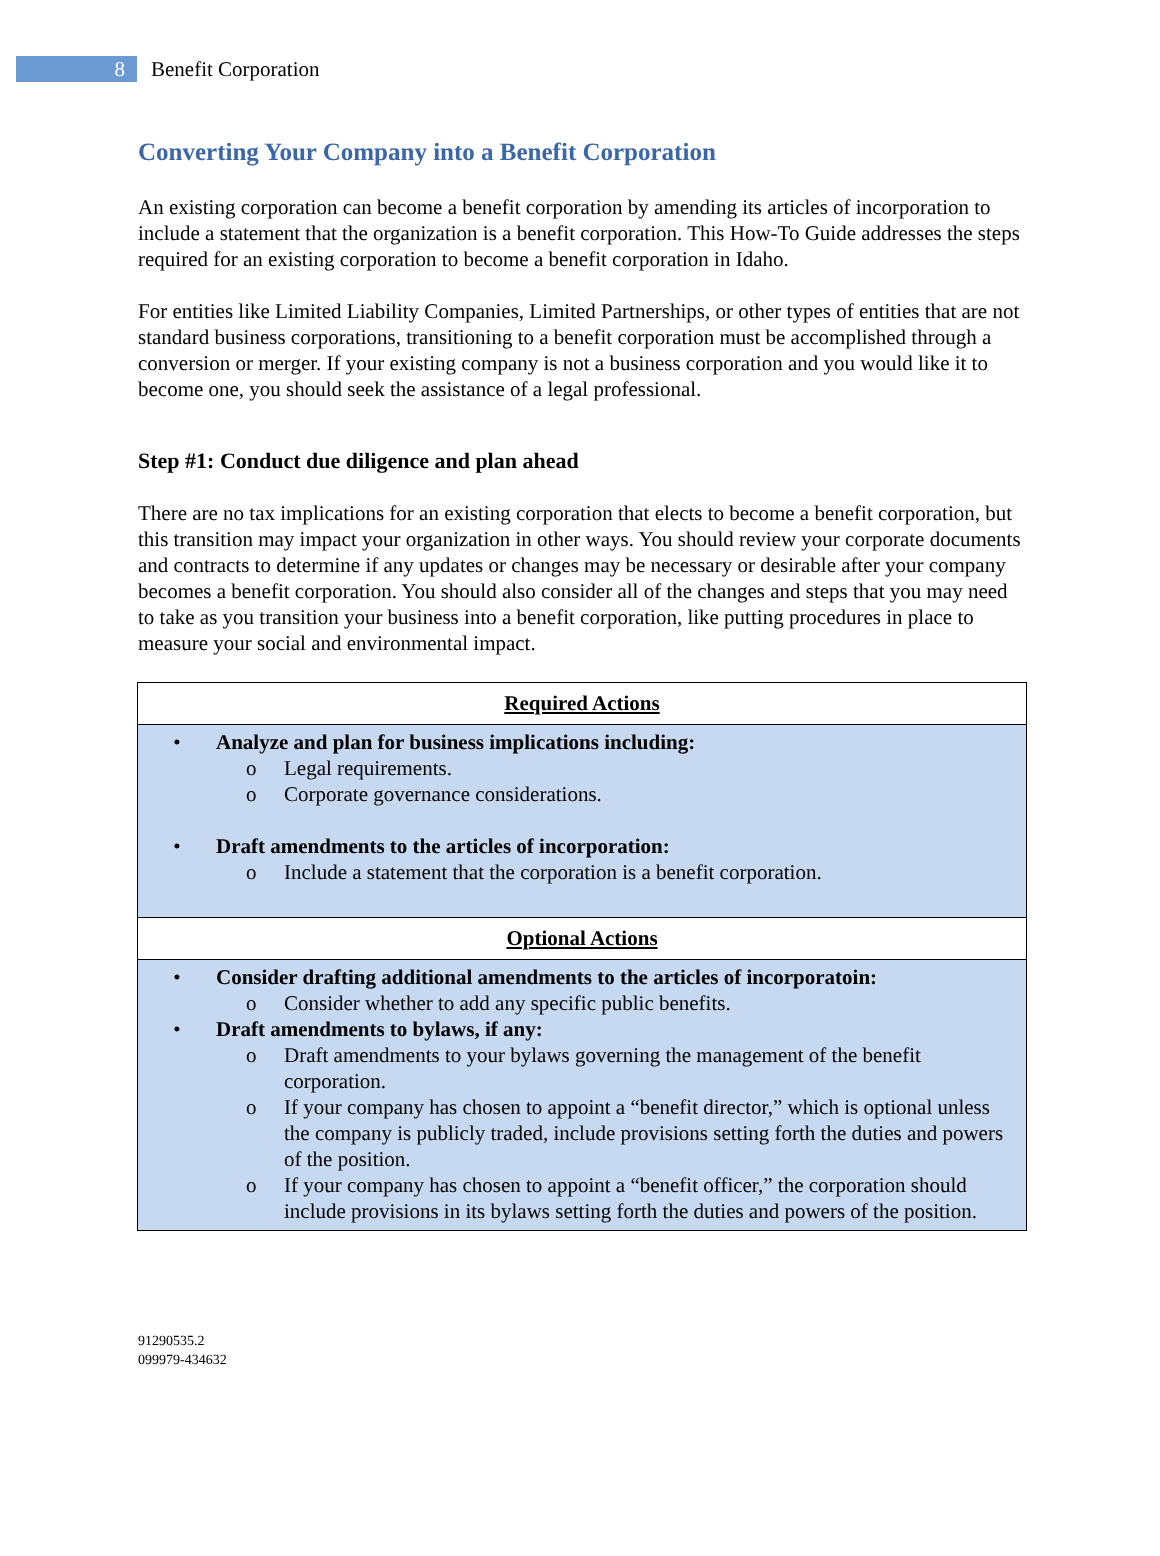8
Benefit Corporation
Converting Your Company into a Benefit Corporation
An existing corporation can become a benefit corporation by amending its articles of incorporation to include a statement that the organization is a benefit corporation. This How-To Guide addresses the steps required for an existing corporation to become a benefit corporation in Idaho.
For entities like Limited Liability Companies, Limited Partnerships, or other types of entities that are not standard business corporations, transitioning to a benefit corporation must be accomplished through a conversion or merger. If your existing company is not a business corporation and you would like it to become one, you should seek the assistance of a legal professional.
Step #1: Conduct due diligence and plan ahead
There are no tax implications for an existing corporation that elects to become a benefit corporation, but this transition may impact your organization in other ways. You should review your corporate documents and contracts to determine if any updates or changes may be necessary or desirable after your company becomes a benefit corporation. You should also consider all of the changes and steps that you may need to take as you transition your business into a benefit corporation, like putting procedures in place to measure your social and environmental impact.
| Required Actions |
| • Analyze and plan for business implications including: o Legal requirements. o Corporate governance considerations. • Draft amendments to the articles of incorporation: o Include a statement that the corporation is a benefit corporation. |
| Optional Actions |
| • Consider drafting additional amendments to the articles of incorporatoin: o Consider whether to add any specific public benefits. • Draft amendments to bylaws, if any: o Draft amendments to your bylaws governing the management of the benefit corporation. o If your company has chosen to appoint a “benefit director,” which is optional unless the company is publicly traded, include provisions setting forth the duties and powers of the position. o If your company has chosen to appoint a “benefit officer,” the corporation should include provisions in its bylaws setting forth the duties and powers of the position. |
91290535.2
099979-434632